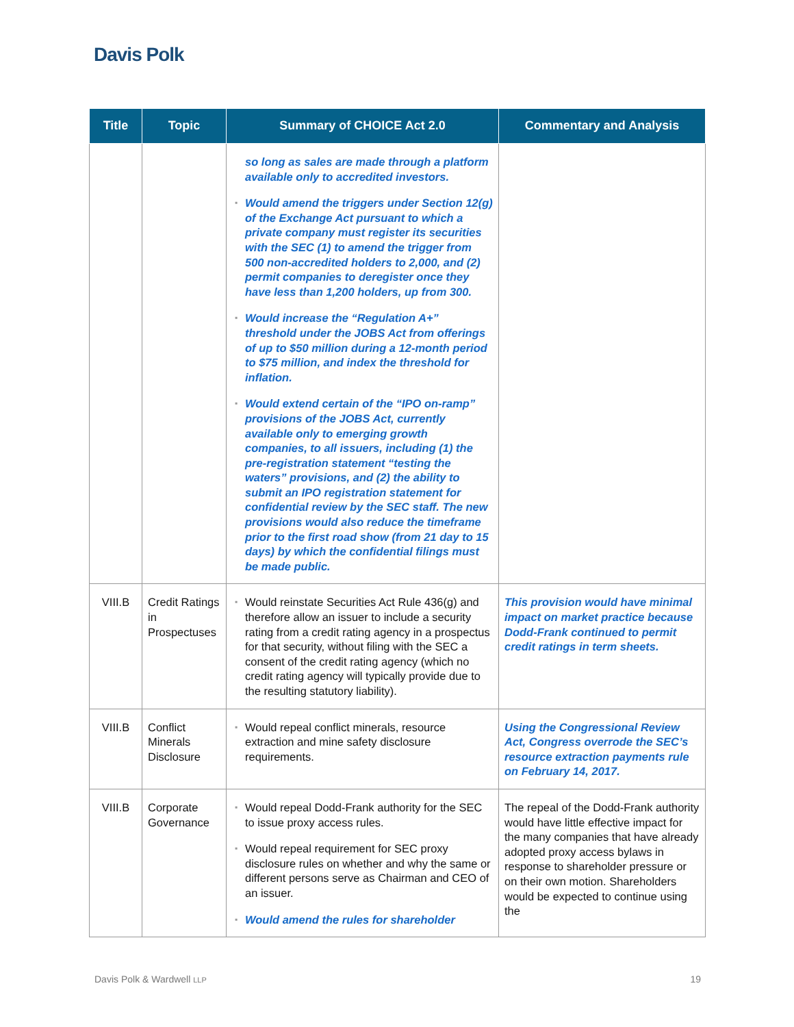Davis Polk
| Title | Topic | Summary of CHOICE Act 2.0 | Commentary and Analysis |
| --- | --- | --- | --- |
| | | so long as sales are made through a platform available only to accredited investors. ▪ Would amend the triggers under Section 12(g) of the Exchange Act pursuant to which a private company must register its securities with the SEC (1) to amend the trigger from 500 non-accredited holders to 2,000, and (2) permit companies to deregister once they have less than 1,200 holders, up from 300. ▪ Would increase the “Regulation A+” threshold under the JOBS Act from offerings of up to $50 million during a 12-month period to $75 million, and index the threshold for inflation. ▪ Would extend certain of the “IPO on-ramp” provisions of the JOBS Act, currently available only to emerging growth companies, to all issuers, including (1) the pre-registration statement “testing the waters” provisions, and (2) the ability to submit an IPO registration statement for confidential review by the SEC staff. The new provisions would also reduce the timeframe prior to the first road show (from 21 day to 15 days) by which the confidential filings must be made public. | |
| VIII.B | Credit Ratings in Prospectuses | ▪ Would reinstate Securities Act Rule 436(g) and therefore allow an issuer to include a security rating from a credit rating agency in a prospectus for that security, without filing with the SEC a consent of the credit rating agency (which no credit rating agency will typically provide due to the resulting statutory liability). | This provision would have minimal impact on market practice because Dodd-Frank continued to permit credit ratings in term sheets. |
| VIII.B | Conflict Minerals Disclosure | ▪ Would repeal conflict minerals, resource extraction and mine safety disclosure requirements. | Using the Congressional Review Act, Congress overrode the SEC’s resource extraction payments rule on February 14, 2017. |
| VIII.B | Corporate Governance | ▪ Would repeal Dodd-Frank authority for the SEC to issue proxy access rules. ▪ Would repeal requirement for SEC proxy disclosure rules on whether and why the same or different persons serve as Chairman and CEO of an issuer. ▪ Would amend the rules for shareholder | The repeal of the Dodd-Frank authority would have little effective impact for the many companies that have already adopted proxy access bylaws in response to shareholder pressure or on their own motion. Shareholders would be expected to continue using the |
Davis Polk & Wardwell LLP 19